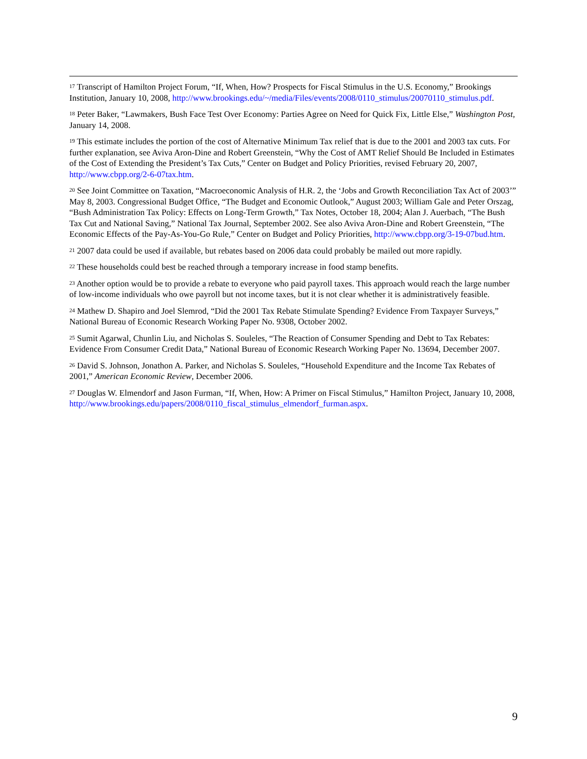<sup>17</sup> Transcript of Hamilton Project Forum, “If, When, How? Prospects for Fiscal Stimulus in the U.S. Economy,” Brookings Institution, January 10, 2008, http://www.brookings.edu/~/media/Files/events/2008/0110_stimulus/20070110_stimulus.pdf.
<sup>18</sup> Peter Baker, “Lawmakers, Bush Face Test Over Economy: Parties Agree on Need for Quick Fix, Little Else,” Washington Post, January 14, 2008.
<sup>19</sup> This estimate includes the portion of the cost of Alternative Minimum Tax relief that is due to the 2001 and 2003 tax cuts. For further explanation, see Aviva Aron-Dine and Robert Greenstein, “Why the Cost of AMT Relief Should Be Included in Estimates of the Cost of Extending the President’s Tax Cuts,” Center on Budget and Policy Priorities, revised February 20, 2007, http://www.cbpp.org/2-6-07tax.htm.
<sup>20</sup> See Joint Committee on Taxation, “Macroeconomic Analysis of H.R. 2, the ‘Jobs and Growth Reconciliation Tax Act of 2003’” May 8, 2003. Congressional Budget Office, “The Budget and Economic Outlook,” August 2003; William Gale and Peter Orszag, “Bush Administration Tax Policy: Effects on Long-Term Growth,” Tax Notes, October 18, 2004; Alan J. Auerbach, “The Bush Tax Cut and National Saving,” National Tax Journal, September 2002. See also Aviva Aron-Dine and Robert Greenstein, “The Economic Effects of the Pay-As-You-Go Rule,” Center on Budget and Policy Priorities, http://www.cbpp.org/3-19-07bud.htm.
<sup>21</sup> 2007 data could be used if available, but rebates based on 2006 data could probably be mailed out more rapidly.
<sup>22</sup> These households could best be reached through a temporary increase in food stamp benefits.
<sup>23</sup> Another option would be to provide a rebate to everyone who paid payroll taxes. This approach would reach the large number of low-income individuals who owe payroll but not income taxes, but it is not clear whether it is administratively feasible.
<sup>24</sup> Mathew D. Shapiro and Joel Slemrod, “Did the 2001 Tax Rebate Stimulate Spending? Evidence From Taxpayer Surveys,” National Bureau of Economic Research Working Paper No. 9308, October 2002.
<sup>25</sup> Sumit Agarwal, Chunlin Liu, and Nicholas S. Souleles, “The Reaction of Consumer Spending and Debt to Tax Rebates: Evidence From Consumer Credit Data,” National Bureau of Economic Research Working Paper No. 13694, December 2007.
<sup>26</sup> David S. Johnson, Jonathon A. Parker, and Nicholas S. Souleles, “Household Expenditure and the Income Tax Rebates of 2001,” American Economic Review, December 2006.
<sup>27</sup> Douglas W. Elmendorf and Jason Furman, “If, When, How: A Primer on Fiscal Stimulus,” Hamilton Project, January 10, 2008, http://www.brookings.edu/papers/2008/0110_fiscal_stimulus_elmendorf_furman.aspx.
9